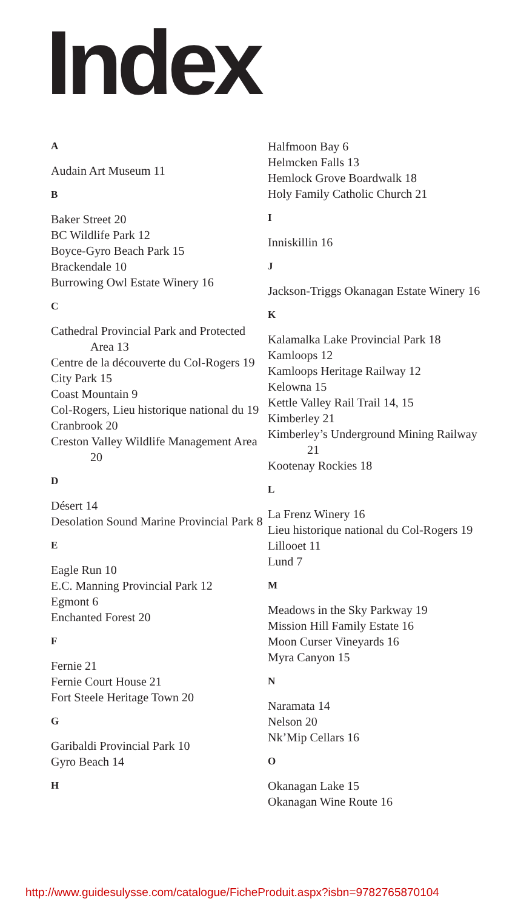Index
A
Audain Art Museum 11
B
Baker Street 20
BC Wildlife Park 12
Boyce-Gyro Beach Park 15
Brackendale 10
Burrowing Owl Estate Winery 16
C
Cathedral Provincial Park and Protected Area 13
Centre de la découverte du Col-Rogers 19
City Park 15
Coast Mountain 9
Col-Rogers, Lieu historique national du 19
Cranbrook 20
Creston Valley Wildlife Management Area 20
D
Désert 14
Desolation Sound Marine Provincial Park 8
E
Eagle Run 10
E.C. Manning Provincial Park 12
Egmont 6
Enchanted Forest 20
F
Fernie 21
Fernie Court House 21
Fort Steele Heritage Town 20
G
Garibaldi Provincial Park 10
Gyro Beach 14
H
Halfmoon Bay 6
Helmcken Falls 13
Hemlock Grove Boardwalk 18
Holy Family Catholic Church 21
I
Inniskillin 16
J
Jackson-Triggs Okanagan Estate Winery 16
K
Kalamalka Lake Provincial Park 18
Kamloops 12
Kamloops Heritage Railway 12
Kelowna 15
Kettle Valley Rail Trail 14, 15
Kimberley 21
Kimberley’s Underground Mining Railway 21
Kootenay Rockies 18
L
La Frenz Winery 16
Lieu historique national du Col-Rogers 19
Lillooet 11
Lund 7
M
Meadows in the Sky Parkway 19
Mission Hill Family Estate 16
Moon Curser Vineyards 16
Myra Canyon 15
N
Naramata 14
Nelson 20
Nk’Mip Cellars 16
O
Okanagan Lake 15
Okanagan Wine Route 16
http://www.guidesulysse.com/catalogue/FicheProduit.aspx?isbn=9782765870104